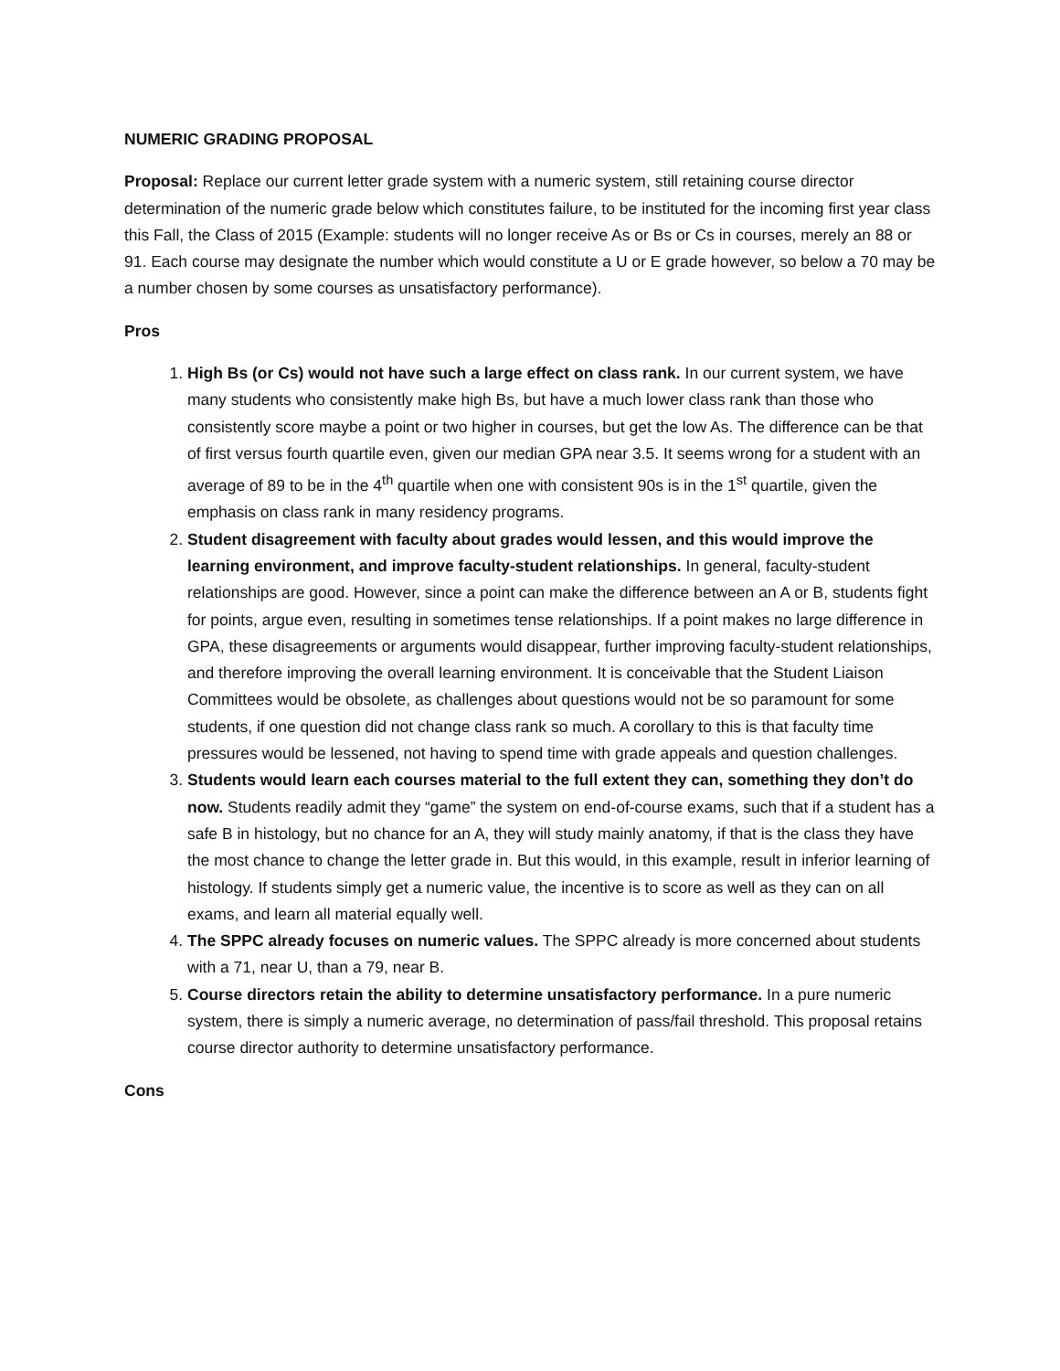NUMERIC GRADING PROPOSAL
Proposal: Replace our current letter grade system with a numeric system, still retaining course director determination of the numeric grade below which constitutes failure, to be instituted for the incoming first year class this Fall, the Class of 2015 (Example: students will no longer receive As or Bs or Cs in courses, merely an 88 or 91. Each course may designate the number which would constitute a U or E grade however, so below a 70 may be a number chosen by some courses as unsatisfactory performance).
Pros
1. High Bs (or Cs) would not have such a large effect on class rank. In our current system, we have many students who consistently make high Bs, but have a much lower class rank than those who consistently score maybe a point or two higher in courses, but get the low As. The difference can be that of first versus fourth quartile even, given our median GPA near 3.5. It seems wrong for a student with an average of 89 to be in the 4<sup>th</sup> quartile when one with consistent 90s is in the 1<sup>st</sup> quartile, given the emphasis on class rank in many residency programs.
2. Student disagreement with faculty about grades would lessen, and this would improve the learning environment, and improve faculty-student relationships. In general, faculty-student relationships are good. However, since a point can make the difference between an A or B, students fight for points, argue even, resulting in sometimes tense relationships. If a point makes no large difference in GPA, these disagreements or arguments would disappear, further improving faculty-student relationships, and therefore improving the overall learning environment. It is conceivable that the Student Liaison Committees would be obsolete, as challenges about questions would not be so paramount for some students, if one question did not change class rank so much. A corollary to this is that faculty time pressures would be lessened, not having to spend time with grade appeals and question challenges.
3. Students would learn each courses material to the full extent they can, something they don’t do now. Students readily admit they “game” the system on end-of-course exams, such that if a student has a safe B in histology, but no chance for an A, they will study mainly anatomy, if that is the class they have the most chance to change the letter grade in. But this would, in this example, result in inferior learning of histology. If students simply get a numeric value, the incentive is to score as well as they can on all exams, and learn all material equally well.
4. The SPPC already focuses on numeric values. The SPPC already is more concerned about students with a 71, near U, than a 79, near B.
5. Course directors retain the ability to determine unsatisfactory performance. In a pure numeric system, there is simply a numeric average, no determination of pass/fail threshold. This proposal retains course director authority to determine unsatisfactory performance.
Cons